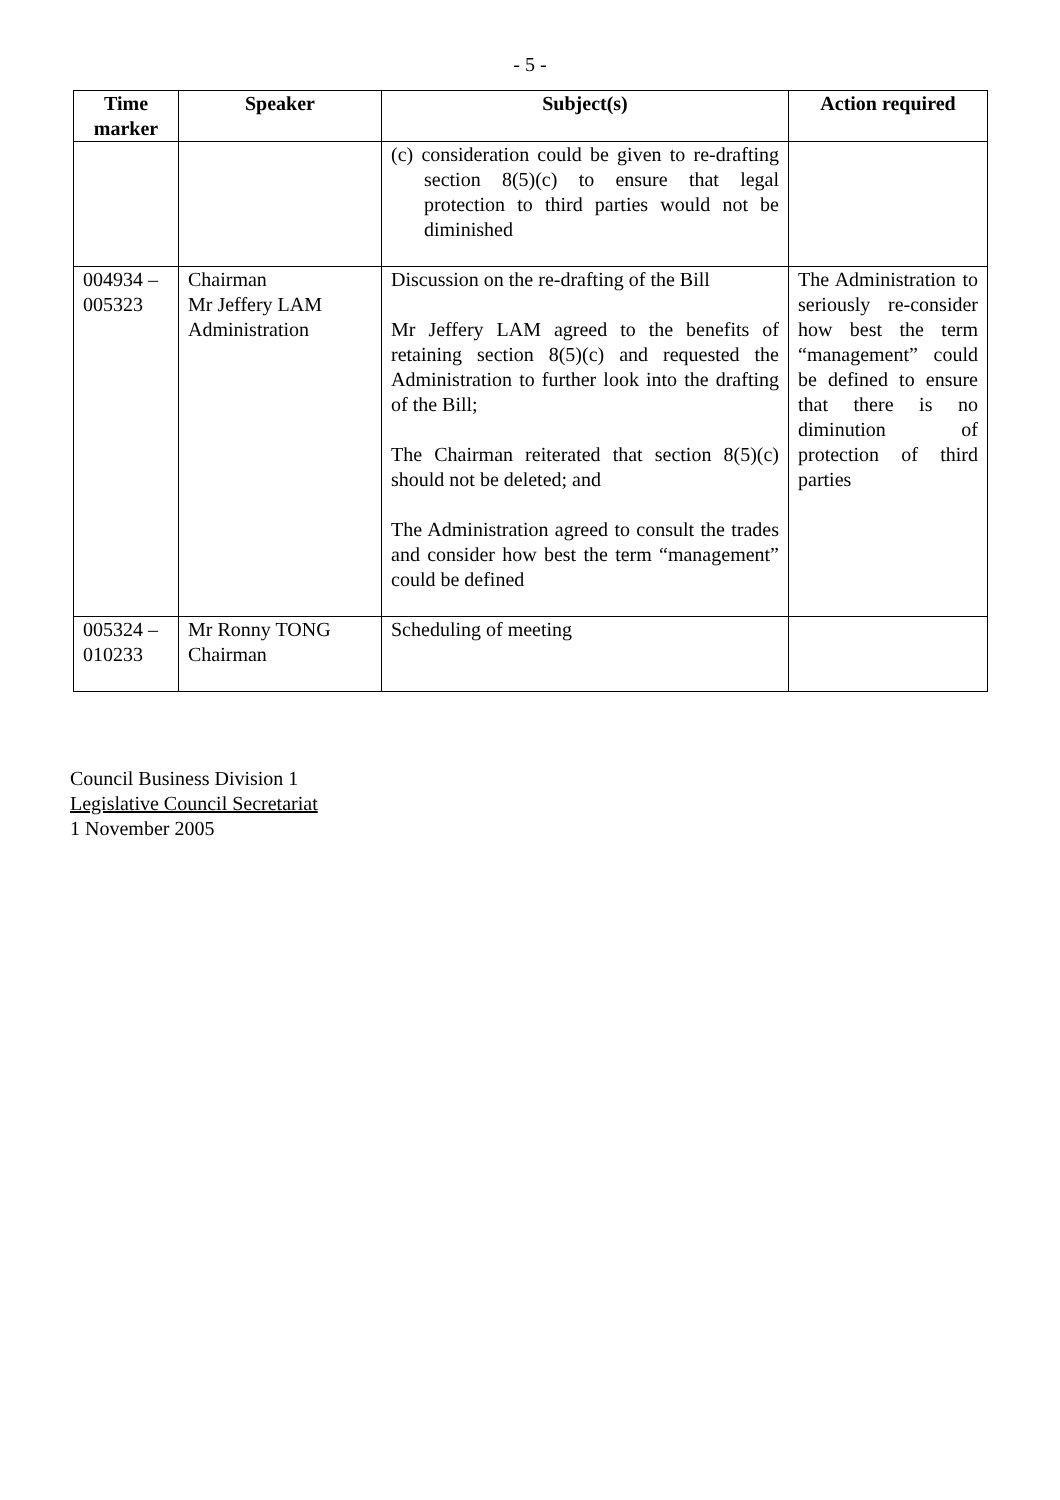- 5 -
| Time marker | Speaker | Subject(s) | Action required |
| --- | --- | --- | --- |
| | | (c) consideration could be given to re-drafting section 8(5)(c) to ensure that legal protection to third parties would not be diminished | |
| 004934 – 005323 | Chairman Mr Jeffery LAM Administration | Discussion on the re-drafting of the Bill Mr Jeffery LAM agreed to the benefits of retaining section 8(5)(c) and requested the Administration to further look into the drafting of the Bill; The Chairman reiterated that section 8(5)(c) should not be deleted; and The Administration agreed to consult the trades and consider how best the term “management” could be defined | The Administration to seriously re-consider how best the term “management” could be defined to ensure that there is no diminution of protection of third parties |
| 005324 – 010233 | Mr Ronny TONG Chairman | Scheduling of meeting | |
Council Business Division 1
Legislative Council Secretariat
1 November 2005